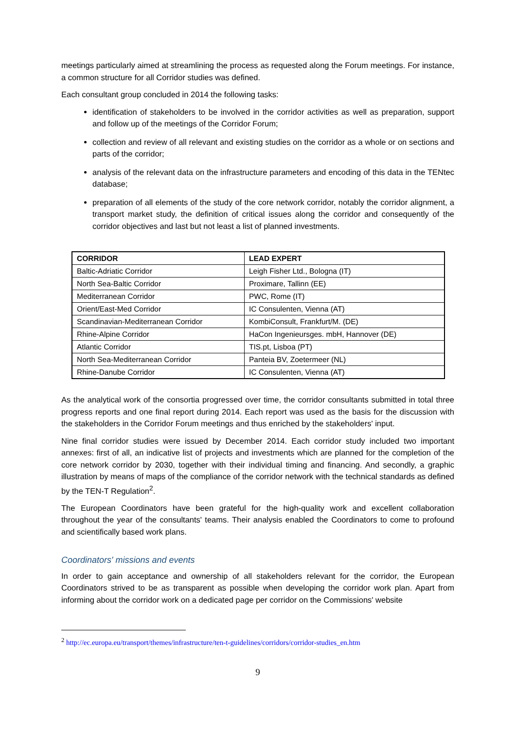meetings particularly aimed at streamlining the process as requested along the Forum meetings. For instance, a common structure for all Corridor studies was defined.
Each consultant group concluded in 2014 the following tasks:
identification of stakeholders to be involved in the corridor activities as well as preparation, support and follow up of the meetings of the Corridor Forum;
collection and review of all relevant and existing studies on the corridor as a whole or on sections and parts of the corridor;
analysis of the relevant data on the infrastructure parameters and encoding of this data in the TENtec database;
preparation of all elements of the study of the core network corridor, notably the corridor alignment, a transport market study, the definition of critical issues along the corridor and consequently of the corridor objectives and last but not least a list of planned investments.
| CORRIDOR | LEAD EXPERT |
| --- | --- |
| Baltic-Adriatic Corridor | Leigh Fisher Ltd., Bologna (IT) |
| North Sea-Baltic Corridor | Proximare, Tallinn (EE) |
| Mediterranean Corridor | PWC, Rome (IT) |
| Orient/East-Med Corridor | IC Consulenten, Vienna (AT) |
| Scandinavian-Mediterranean Corridor | KombiConsult, Frankfurt/M. (DE) |
| Rhine-Alpine Corridor | HaCon Ingenieursges. mbH, Hannover (DE) |
| Atlantic Corridor | TIS.pt, Lisboa (PT) |
| North Sea-Mediterranean Corridor | Panteia BV, Zoetermeer (NL) |
| Rhine-Danube Corridor | IC Consulenten, Vienna (AT) |
As the analytical work of the consortia progressed over time, the corridor consultants submitted in total three progress reports and one final report during 2014. Each report was used as the basis for the discussion with the stakeholders in the Corridor Forum meetings and thus enriched by the stakeholders' input.
Nine final corridor studies were issued by December 2014. Each corridor study included two important annexes: first of all, an indicative list of projects and investments which are planned for the completion of the core network corridor by 2030, together with their individual timing and financing. And secondly, a graphic illustration by means of maps of the compliance of the corridor network with the technical standards as defined by the TEN-T Regulation<sup>2</sup>.
The European Coordinators have been grateful for the high-quality work and excellent collaboration throughout the year of the consultants' teams. Their analysis enabled the Coordinators to come to profound and scientifically based work plans.
Coordinators' missions and events
In order to gain acceptance and ownership of all stakeholders relevant for the corridor, the European Coordinators strived to be as transparent as possible when developing the corridor work plan. Apart from informing about the corridor work on a dedicated page per corridor on the Commissions' website
<sup>2</sup> http://ec.europa.eu/transport/themes/infrastructure/ten-t-guidelines/corridors/corridor-studies_en.htm
9